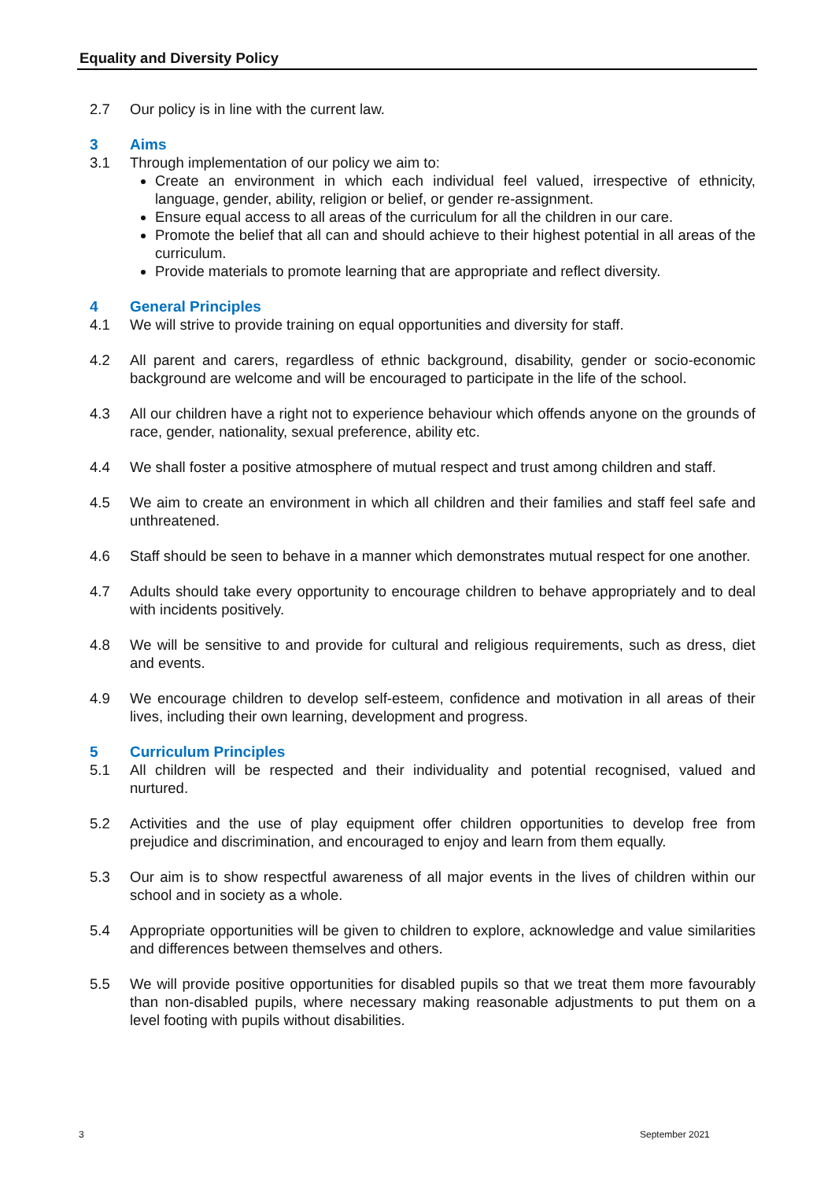Equality and Diversity Policy
2.7 Our policy is in line with the current law.
3 Aims
3.1 Through implementation of our policy we aim to:
Create an environment in which each individual feel valued, irrespective of ethnicity, language, gender, ability, religion or belief, or gender re-assignment.
Ensure equal access to all areas of the curriculum for all the children in our care.
Promote the belief that all can and should achieve to their highest potential in all areas of the curriculum.
Provide materials to promote learning that are appropriate and reflect diversity.
4 General Principles
4.1 We will strive to provide training on equal opportunities and diversity for staff.
4.2 All parent and carers, regardless of ethnic background, disability, gender or socio-economic background are welcome and will be encouraged to participate in the life of the school.
4.3 All our children have a right not to experience behaviour which offends anyone on the grounds of race, gender, nationality, sexual preference, ability etc.
4.4 We shall foster a positive atmosphere of mutual respect and trust among children and staff.
4.5 We aim to create an environment in which all children and their families and staff feel safe and unthreatened.
4.6 Staff should be seen to behave in a manner which demonstrates mutual respect for one another.
4.7 Adults should take every opportunity to encourage children to behave appropriately and to deal with incidents positively.
4.8 We will be sensitive to and provide for cultural and religious requirements, such as dress, diet and events.
4.9 We encourage children to develop self-esteem, confidence and motivation in all areas of their lives, including their own learning, development and progress.
5 Curriculum Principles
5.1 All children will be respected and their individuality and potential recognised, valued and nurtured.
5.2 Activities and the use of play equipment offer children opportunities to develop free from prejudice and discrimination, and encouraged to enjoy and learn from them equally.
5.3 Our aim is to show respectful awareness of all major events in the lives of children within our school and in society as a whole.
5.4 Appropriate opportunities will be given to children to explore, acknowledge and value similarities and differences between themselves and others.
5.5 We will provide positive opportunities for disabled pupils so that we treat them more favourably than non-disabled pupils, where necessary making reasonable adjustments to put them on a level footing with pupils without disabilities.
3 September 2021